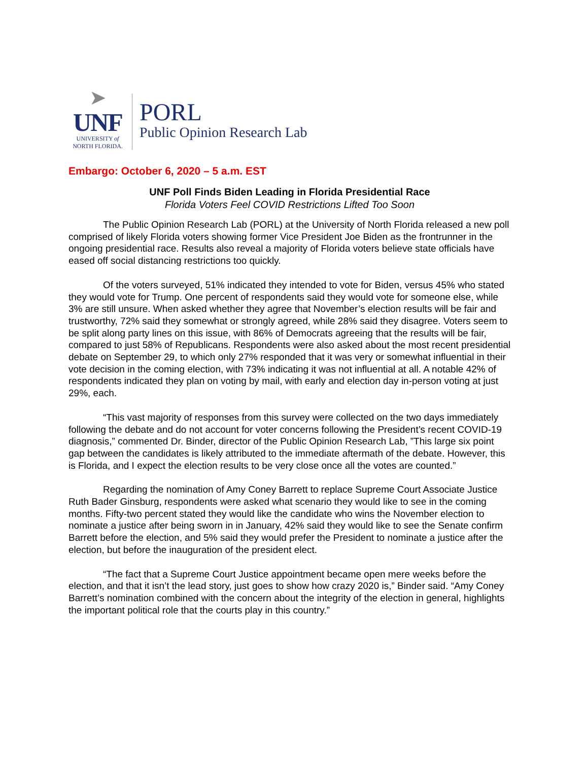➤
UNF
UNIVERSITY of
NORTH FLORIDA.
PORL
Public Opinion Research Lab
Embargo: October 6, 2020 – 5 a.m. EST
UNF Poll Finds Biden Leading in Florida Presidential Race
Florida Voters Feel COVID Restrictions Lifted Too Soon
The Public Opinion Research Lab (PORL) at the University of North Florida released a new poll comprised of likely Florida voters showing former Vice President Joe Biden as the frontrunner in the ongoing presidential race. Results also reveal a majority of Florida voters believe state officials have eased off social distancing restrictions too quickly.
Of the voters surveyed, 51% indicated they intended to vote for Biden, versus 45% who stated they would vote for Trump. One percent of respondents said they would vote for someone else, while 3% are still unsure. When asked whether they agree that November’s election results will be fair and trustworthy, 72% said they somewhat or strongly agreed, while 28% said they disagree. Voters seem to be split along party lines on this issue, with 86% of Democrats agreeing that the results will be fair, compared to just 58% of Republicans. Respondents were also asked about the most recent presidential debate on September 29, to which only 27% responded that it was very or somewhat influential in their vote decision in the coming election, with 73% indicating it was not influential at all. A notable 42% of respondents indicated they plan on voting by mail, with early and election day in-person voting at just 29%, each.
“This vast majority of responses from this survey were collected on the two days immediately following the debate and do not account for voter concerns following the President’s recent COVID-19 diagnosis,” commented Dr. Binder, director of the Public Opinion Research Lab, ”This large six point gap between the candidates is likely attributed to the immediate aftermath of the debate. However, this is Florida, and I expect the election results to be very close once all the votes are counted.”
Regarding the nomination of Amy Coney Barrett to replace Supreme Court Associate Justice Ruth Bader Ginsburg, respondents were asked what scenario they would like to see in the coming months. Fifty-two percent stated they would like the candidate who wins the November election to nominate a justice after being sworn in in January, 42% said they would like to see the Senate confirm Barrett before the election, and 5% said they would prefer the President to nominate a justice after the election, but before the inauguration of the president elect.
“The fact that a Supreme Court Justice appointment became open mere weeks before the election, and that it isn’t the lead story, just goes to show how crazy 2020 is,” Binder said. “Amy Coney Barrett’s nomination combined with the concern about the integrity of the election in general, highlights the important political role that the courts play in this country.”